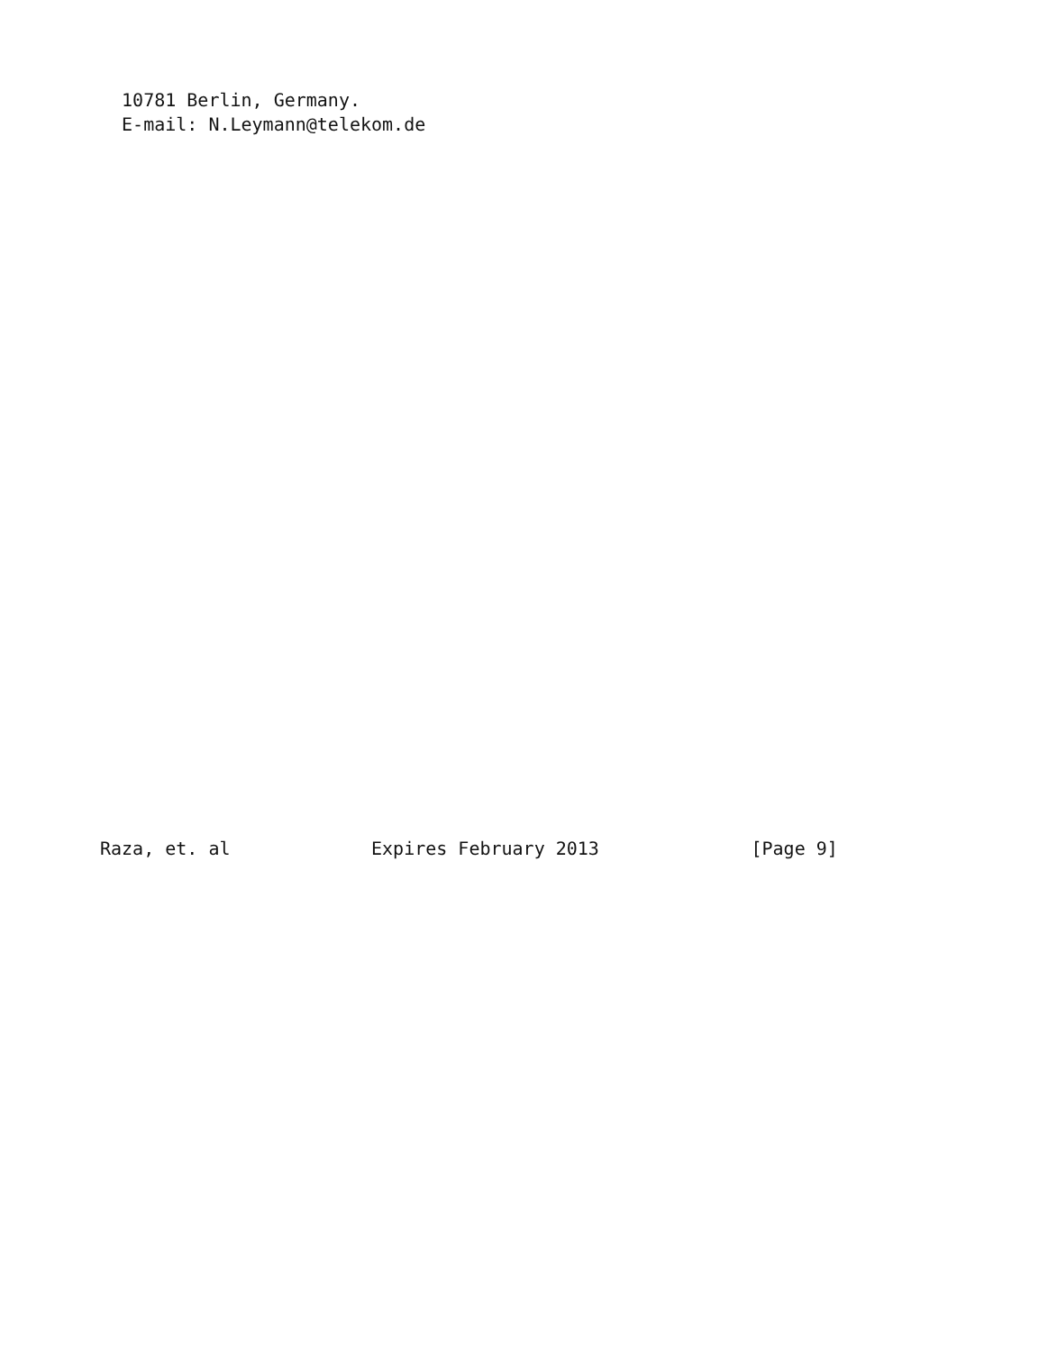10781 Berlin, Germany.
  E-mail: N.Leymann@telekom.de





























Raza, et. al             Expires February 2013              [Page 9]